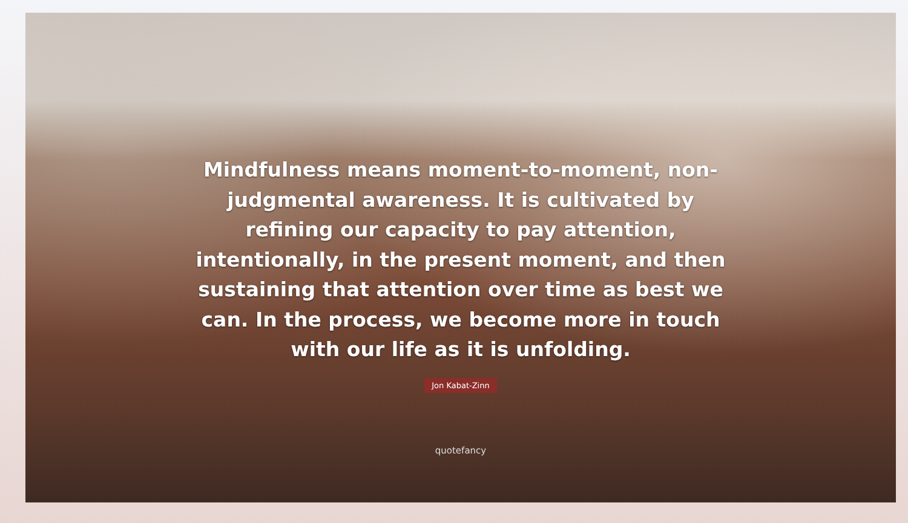Mindfulness means moment-to-moment, non-judgmental awareness. It is cultivated by refining our capacity to pay attention, intentionally, in the present moment, and then sustaining that attention over time as best we can. In the process, we become more in touch with our life as it is unfolding.
Jon Kabat-Zinn
quotefancy